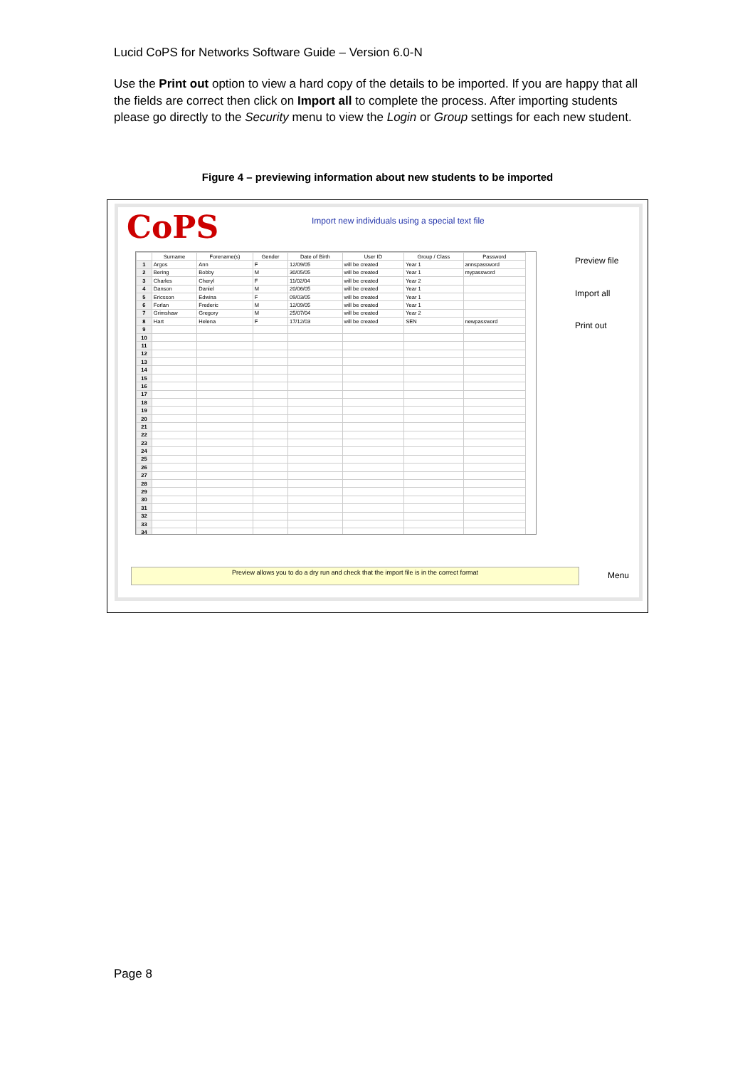Lucid CoPS for Networks Software Guide – Version 6.0-N
Use the Print out option to view a hard copy of the details to be imported. If you are happy that all the fields are correct then click on Import all to complete the process. After importing students please go directly to the Security menu to view the Login or Group settings for each new student.
Figure 4 – previewing information about new students to be imported
CoPS
Import new individuals using a special text file
| | Surname | Forename(s) | Gender | Date of Birth | User ID | Group / Class | Password |
| --- | --- | --- | --- | --- | --- | --- | --- |
| 1 | Argos | Ann | F | 12/09/05 | will be created | Year 1 | annspassword |
| 2 | Bering | Bobby | M | 30/05/05 | will be created | Year 1 | mypassword |
| 3 | Charles | Cheryl | F | 11/02/04 | will be created | Year 2 | |
| 4 | Danson | Daniel | M | 20/06/05 | will be created | Year 1 | |
| 5 | Ericsson | Edwina | F | 09/03/05 | will be created | Year 1 | |
| 6 | Forlan | Frederic | M | 12/09/05 | will be created | Year 1 | |
| 7 | Grimshaw | Gregory | M | 25/07/04 | will be created | Year 2 | |
| 8 | Hart | Helena | F | 17/12/03 | will be created | SEN | newpassword |
| 9 | | | | | | | |
| 10 | | | | | | | |
| 11 | | | | | | | |
| 12 | | | | | | | |
| 13 | | | | | | | |
| 14 | | | | | | | |
| 15 | | | | | | | |
| 16 | | | | | | | |
| 17 | | | | | | | |
| 18 | | | | | | | |
| 19 | | | | | | | |
| 20 | | | | | | | |
| 21 | | | | | | | |
| 22 | | | | | | | |
| 23 | | | | | | | |
| 24 | | | | | | | |
| 25 | | | | | | | |
| 26 | | | | | | | |
| 27 | | | | | | | |
| 28 | | | | | | | |
| 29 | | | | | | | |
| 30 | | | | | | | |
| 31 | | | | | | | |
| 32 | | | | | | | |
| 33 | | | | | | | |
| 34 | | | | | | | |
Preview file
Import all
Print out
Preview allows you to do a dry run and check that the import file is in the correct format Menu
Page 8